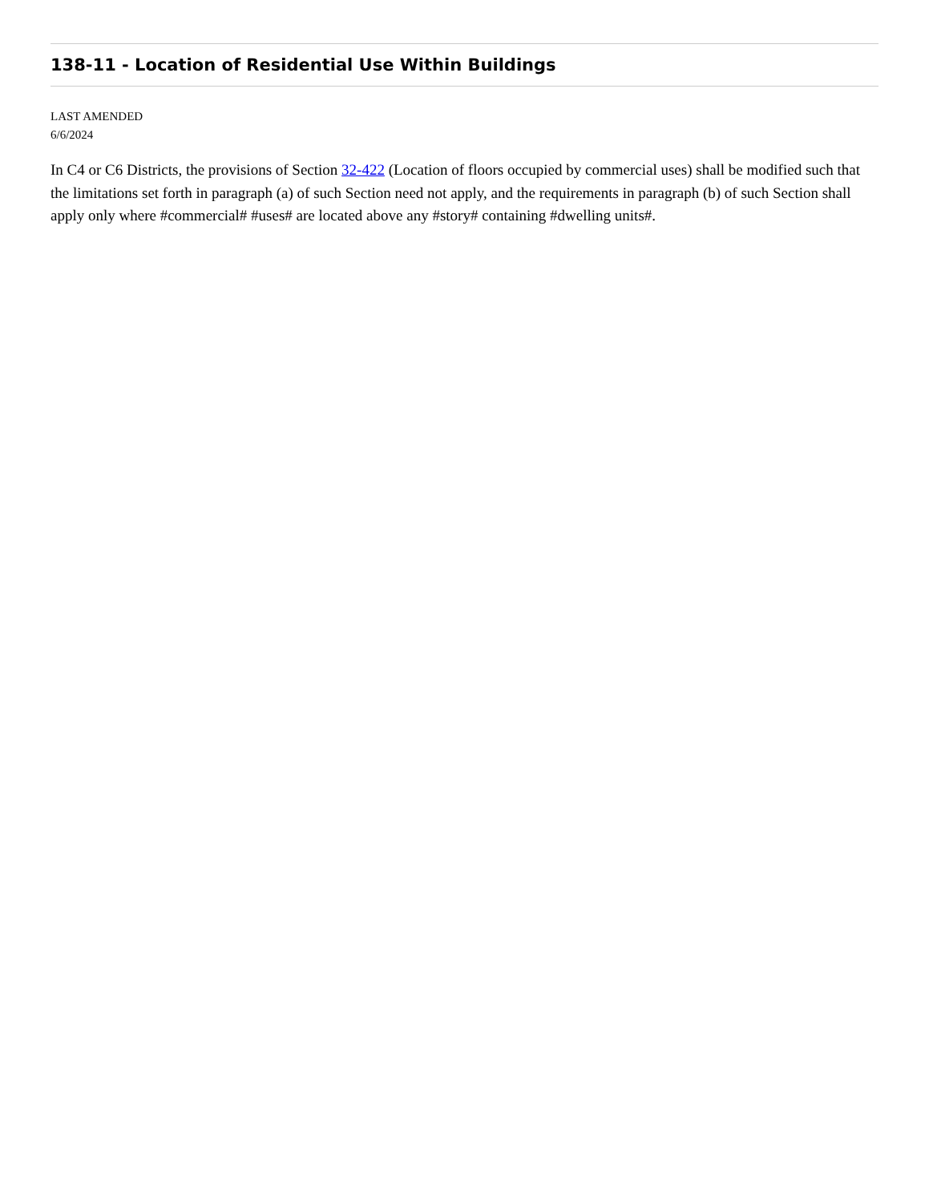138-11 - Location of Residential Use Within Buildings
LAST AMENDED
6/6/2024
In C4 or C6 Districts, the provisions of Section 32-422 (Location of floors occupied by commercial uses) shall be modified such that the limitations set forth in paragraph (a) of such Section need not apply, and the requirements in paragraph (b) of such Section shall apply only where #commercial# #uses# are located above any #story# containing #dwelling units#.